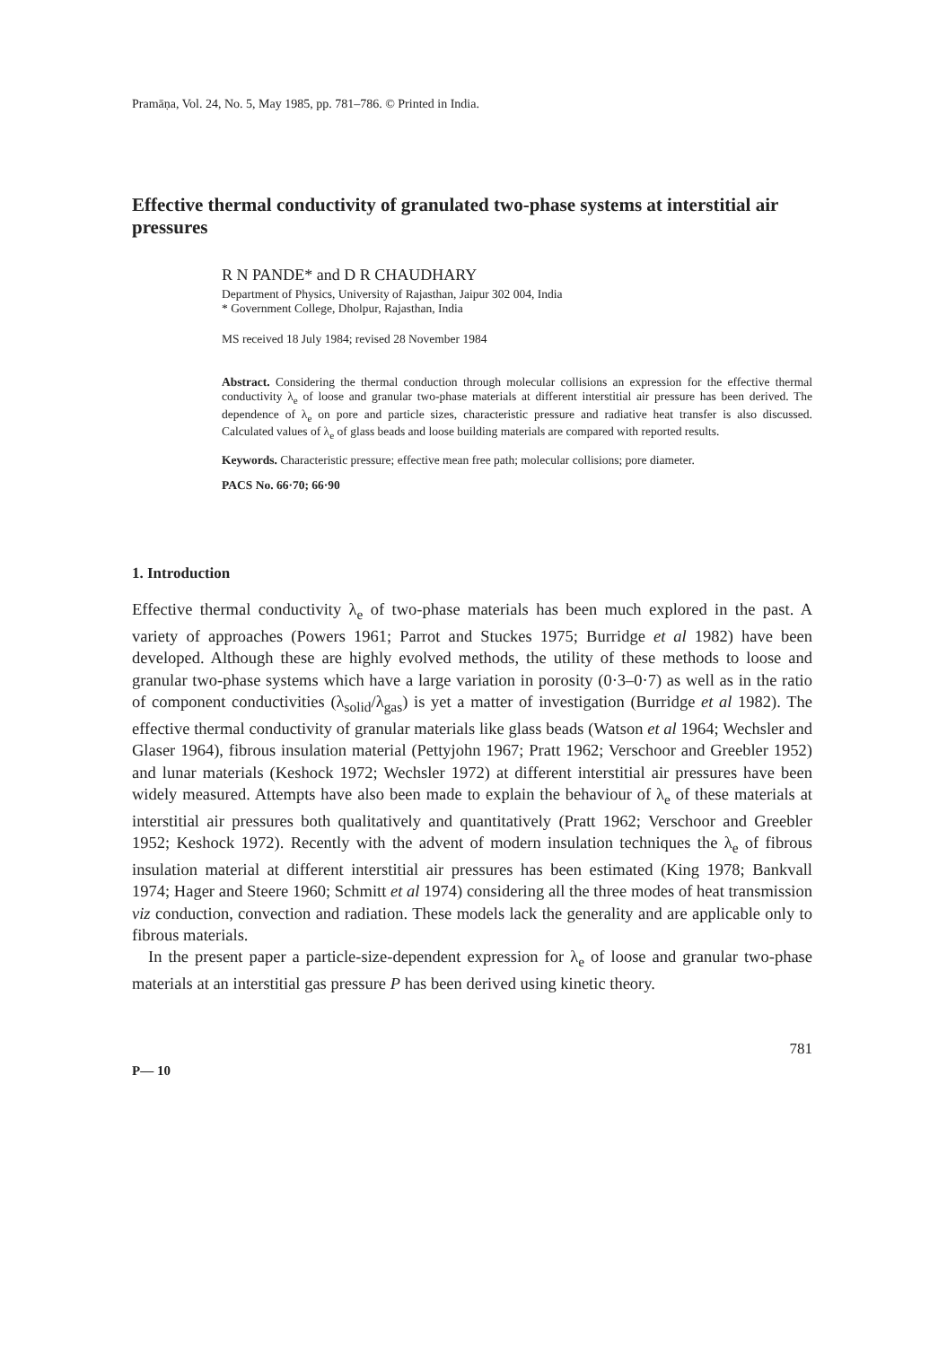Pramāṇa, Vol. 24, No. 5, May 1985, pp. 781–786. © Printed in India.
Effective thermal conductivity of granulated two-phase systems at interstitial air pressures
R N PANDE* and D R CHAUDHARY
Department of Physics, University of Rajasthan, Jaipur 302 004, India
* Government College, Dholpur, Rajasthan, India
MS received 18 July 1984; revised 28 November 1984
Abstract. Considering the thermal conduction through molecular collisions an expression for the effective thermal conductivity λ<sub>e</sub> of loose and granular two-phase materials at different interstitial air pressure has been derived. The dependence of λ<sub>e</sub> on pore and particle sizes, characteristic pressure and radiative heat transfer is also discussed. Calculated values of λ<sub>e</sub> of glass beads and loose building materials are compared with reported results.
Keywords. Characteristic pressure; effective mean free path; molecular collisions; pore diameter.
PACS No. 66·70; 66·90
1. Introduction
Effective thermal conductivity λ<sub>e</sub> of two-phase materials has been much explored in the past. A variety of approaches (Powers 1961; Parrot and Stuckes 1975; Burridge et al 1982) have been developed. Although these are highly evolved methods, the utility of these methods to loose and granular two-phase systems which have a large variation in porosity (0·3–0·7) as well as in the ratio of component conductivities (λ<sub>solid</sub>/λ<sub>gas</sub>) is yet a matter of investigation (Burridge et al 1982). The effective thermal conductivity of granular materials like glass beads (Watson et al 1964; Wechsler and Glaser 1964), fibrous insulation material (Pettyjohn 1967; Pratt 1962; Verschoor and Greebler 1952) and lunar materials (Keshock 1972; Wechsler 1972) at different interstitial air pressures have been widely measured. Attempts have also been made to explain the behaviour of λ<sub>e</sub> of these materials at interstitial air pressures both qualitatively and quantitatively (Pratt 1962; Verschoor and Greebler 1952; Keshock 1972). Recently with the advent of modern insulation techniques the λ<sub>e</sub> of fibrous insulation material at different interstitial air pressures has been estimated (King 1978; Bankvall 1974; Hager and Steere 1960; Schmitt et al 1974) considering all the three modes of heat transmission viz conduction, convection and radiation. These models lack the generality and are applicable only to fibrous materials.
In the present paper a particle-size-dependent expression for λ<sub>e</sub> of loose and granular two-phase materials at an interstitial gas pressure P has been derived using kinetic theory.
781
P— 10